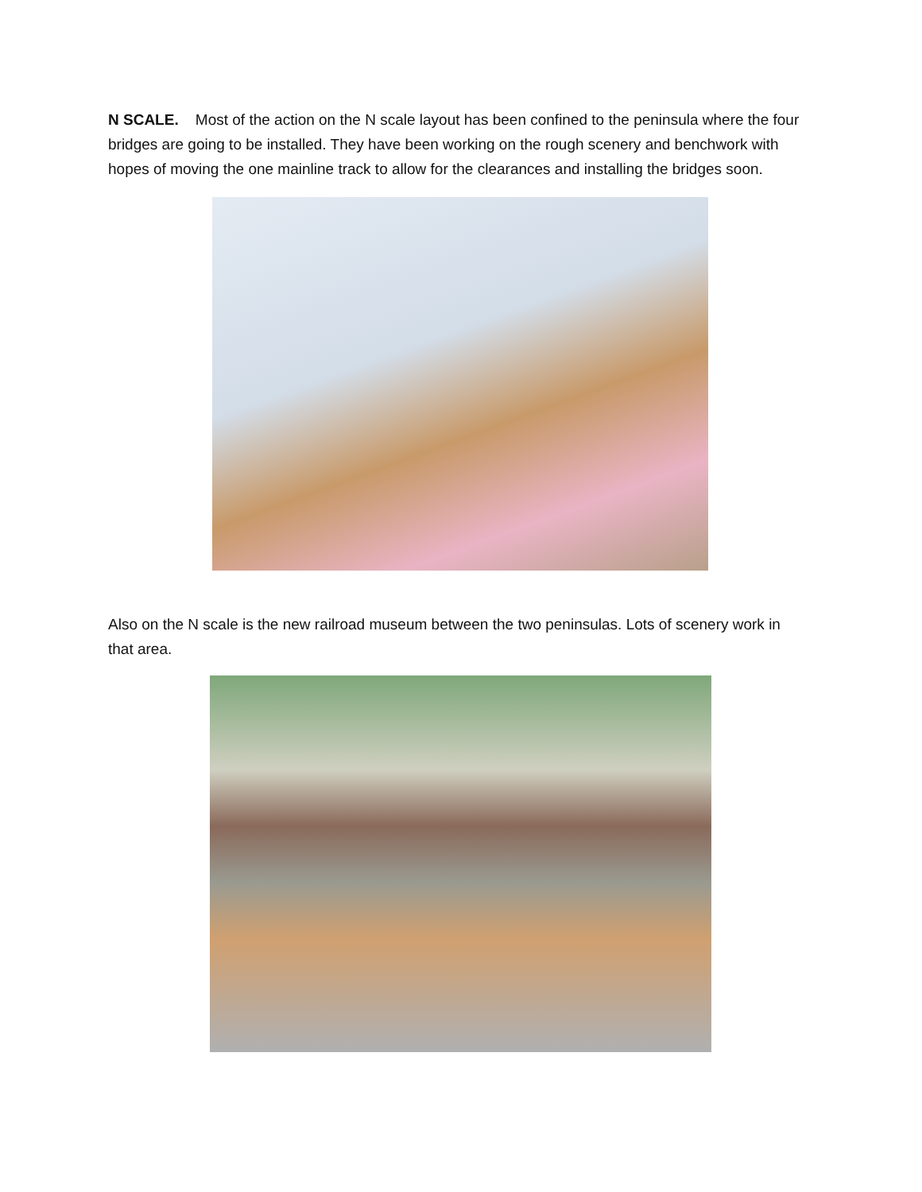N SCALE. Most of the action on the N scale layout has been confined to the peninsula where the four bridges are going to be installed. They have been working on the rough scenery and benchwork with hopes of moving the one mainline track to allow for the clearances and installing the bridges soon.
Also on the N scale is the new railroad museum between the two peninsulas. Lots of scenery work in that area.